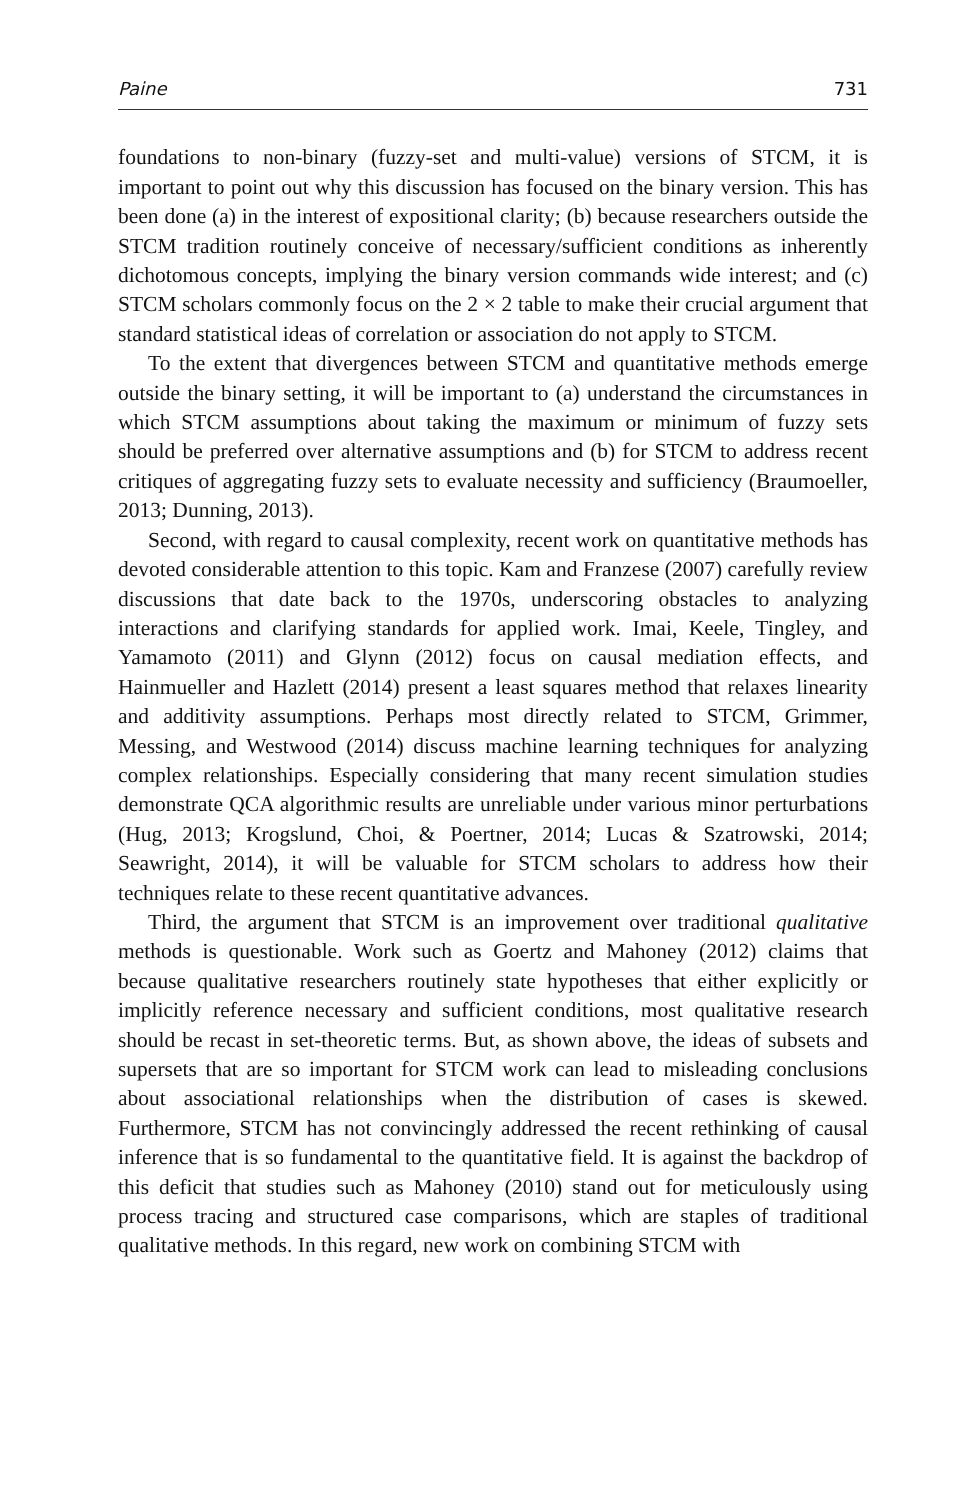Paine 731
foundations to non-binary (fuzzy-set and multi-value) versions of STCM, it is important to point out why this discussion has focused on the binary version. This has been done (a) in the interest of expositional clarity; (b) because researchers outside the STCM tradition routinely conceive of necessary/sufficient conditions as inherently dichotomous concepts, implying the binary version commands wide interest; and (c) STCM scholars commonly focus on the 2 × 2 table to make their crucial argument that standard statistical ideas of correlation or association do not apply to STCM.
To the extent that divergences between STCM and quantitative methods emerge outside the binary setting, it will be important to (a) understand the circumstances in which STCM assumptions about taking the maximum or minimum of fuzzy sets should be preferred over alternative assumptions and (b) for STCM to address recent critiques of aggregating fuzzy sets to evaluate necessity and sufficiency (Braumoeller, 2013; Dunning, 2013).
Second, with regard to causal complexity, recent work on quantitative methods has devoted considerable attention to this topic. Kam and Franzese (2007) carefully review discussions that date back to the 1970s, underscoring obstacles to analyzing interactions and clarifying standards for applied work. Imai, Keele, Tingley, and Yamamoto (2011) and Glynn (2012) focus on causal mediation effects, and Hainmueller and Hazlett (2014) present a least squares method that relaxes linearity and additivity assumptions. Perhaps most directly related to STCM, Grimmer, Messing, and Westwood (2014) discuss machine learning techniques for analyzing complex relationships. Especially considering that many recent simulation studies demonstrate QCA algorithmic results are unreliable under various minor perturbations (Hug, 2013; Krogslund, Choi, & Poertner, 2014; Lucas & Szatrowski, 2014; Seawright, 2014), it will be valuable for STCM scholars to address how their techniques relate to these recent quantitative advances.
Third, the argument that STCM is an improvement over traditional qualitative methods is questionable. Work such as Goertz and Mahoney (2012) claims that because qualitative researchers routinely state hypotheses that either explicitly or implicitly reference necessary and sufficient conditions, most qualitative research should be recast in set-theoretic terms. But, as shown above, the ideas of subsets and supersets that are so important for STCM work can lead to misleading conclusions about associational relationships when the distribution of cases is skewed. Furthermore, STCM has not convincingly addressed the recent rethinking of causal inference that is so fundamental to the quantitative field. It is against the backdrop of this deficit that studies such as Mahoney (2010) stand out for meticulously using process tracing and structured case comparisons, which are staples of traditional qualitative methods. In this regard, new work on combining STCM with